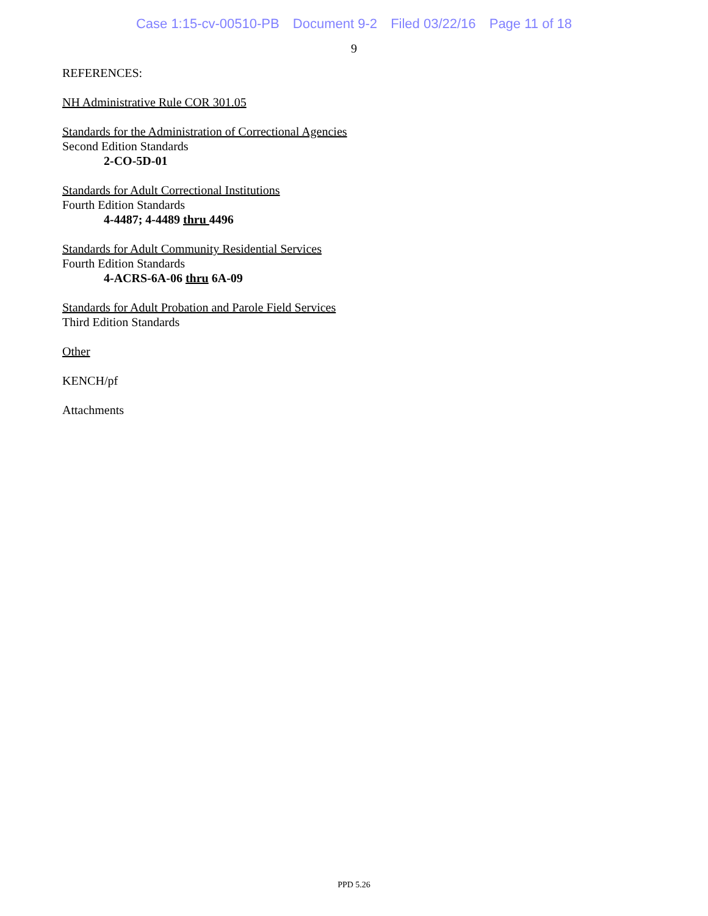Case 1:15-cv-00510-PB Document 9-2 Filed 03/22/16 Page 11 of 18
9
REFERENCES:
NH Administrative Rule COR 301.05
Standards for the Administration of Correctional Agencies
Second Edition Standards
2-CO-5D-01
Standards for Adult Correctional Institutions
Fourth Edition Standards
4-4487; 4-4489 thru 4496
Standards for Adult Community Residential Services
Fourth Edition Standards
4-ACRS-6A-06 thru 6A-09
Standards for Adult Probation and Parole Field Services
Third Edition Standards
Other
KENCH/pf
Attachments
PPD 5.26